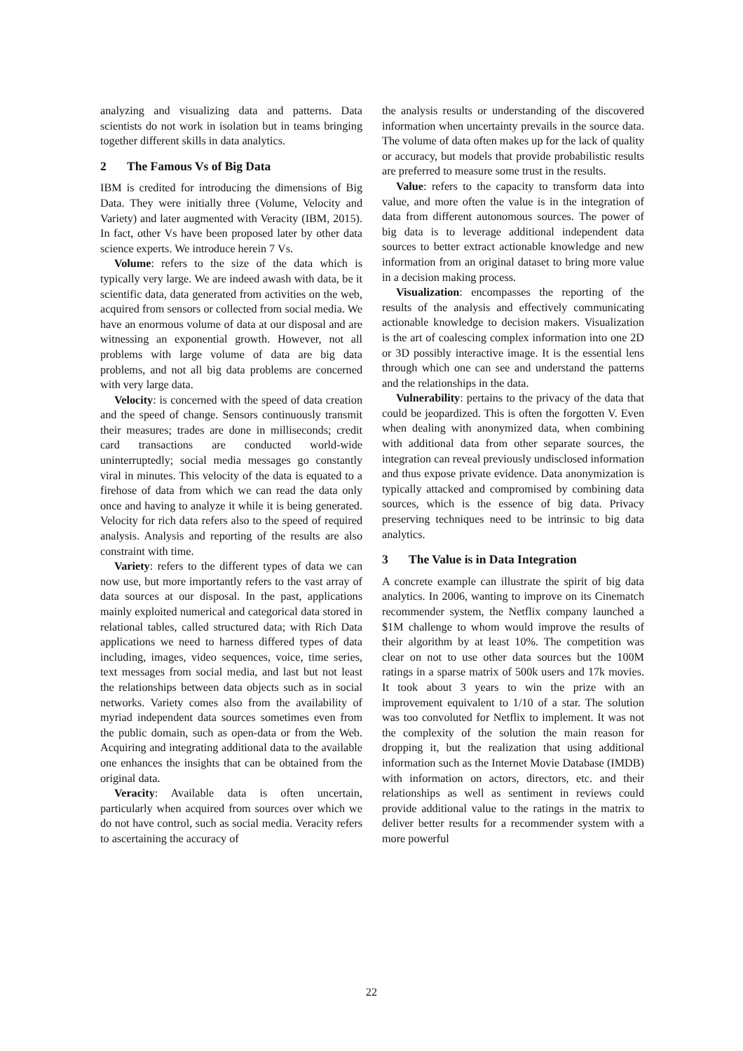analyzing and visualizing data and patterns. Data scientists do not work in isolation but in teams bringing together different skills in data analytics.
2 The Famous Vs of Big Data
IBM is credited for introducing the dimensions of Big Data. They were initially three (Volume, Velocity and Variety) and later augmented with Veracity (IBM, 2015). In fact, other Vs have been proposed later by other data science experts. We introduce herein 7 Vs.
Volume: refers to the size of the data which is typically very large. We are indeed awash with data, be it scientific data, data generated from activities on the web, acquired from sensors or collected from social media. We have an enormous volume of data at our disposal and are witnessing an exponential growth. However, not all problems with large volume of data are big data problems, and not all big data problems are concerned with very large data.
Velocity: is concerned with the speed of data creation and the speed of change. Sensors continuously transmit their measures; trades are done in milliseconds; credit card transactions are conducted world-wide uninterruptedly; social media messages go constantly viral in minutes. This velocity of the data is equated to a firehose of data from which we can read the data only once and having to analyze it while it is being generated. Velocity for rich data refers also to the speed of required analysis. Analysis and reporting of the results are also constraint with time.
Variety: refers to the different types of data we can now use, but more importantly refers to the vast array of data sources at our disposal. In the past, applications mainly exploited numerical and categorical data stored in relational tables, called structured data; with Rich Data applications we need to harness differed types of data including, images, video sequences, voice, time series, text messages from social media, and last but not least the relationships between data objects such as in social networks. Variety comes also from the availability of myriad independent data sources sometimes even from the public domain, such as open-data or from the Web. Acquiring and integrating additional data to the available one enhances the insights that can be obtained from the original data.
Veracity: Available data is often uncertain, particularly when acquired from sources over which we do not have control, such as social media. Veracity refers to ascertaining the accuracy of
the analysis results or understanding of the discovered information when uncertainty prevails in the source data. The volume of data often makes up for the lack of quality or accuracy, but models that provide probabilistic results are preferred to measure some trust in the results.
Value: refers to the capacity to transform data into value, and more often the value is in the integration of data from different autonomous sources. The power of big data is to leverage additional independent data sources to better extract actionable knowledge and new information from an original dataset to bring more value in a decision making process.
Visualization: encompasses the reporting of the results of the analysis and effectively communicating actionable knowledge to decision makers. Visualization is the art of coalescing complex information into one 2D or 3D possibly interactive image. It is the essential lens through which one can see and understand the patterns and the relationships in the data.
Vulnerability: pertains to the privacy of the data that could be jeopardized. This is often the forgotten V. Even when dealing with anonymized data, when combining with additional data from other separate sources, the integration can reveal previously undisclosed information and thus expose private evidence. Data anonymization is typically attacked and compromised by combining data sources, which is the essence of big data. Privacy preserving techniques need to be intrinsic to big data analytics.
3 The Value is in Data Integration
A concrete example can illustrate the spirit of big data analytics. In 2006, wanting to improve on its Cinematch recommender system, the Netflix company launched a $1M challenge to whom would improve the results of their algorithm by at least 10%. The competition was clear on not to use other data sources but the 100M ratings in a sparse matrix of 500k users and 17k movies. It took about 3 years to win the prize with an improvement equivalent to 1/10 of a star. The solution was too convoluted for Netflix to implement. It was not the complexity of the solution the main reason for dropping it, but the realization that using additional information such as the Internet Movie Database (IMDB) with information on actors, directors, etc. and their relationships as well as sentiment in reviews could provide additional value to the ratings in the matrix to deliver better results for a recommender system with a more powerful
22